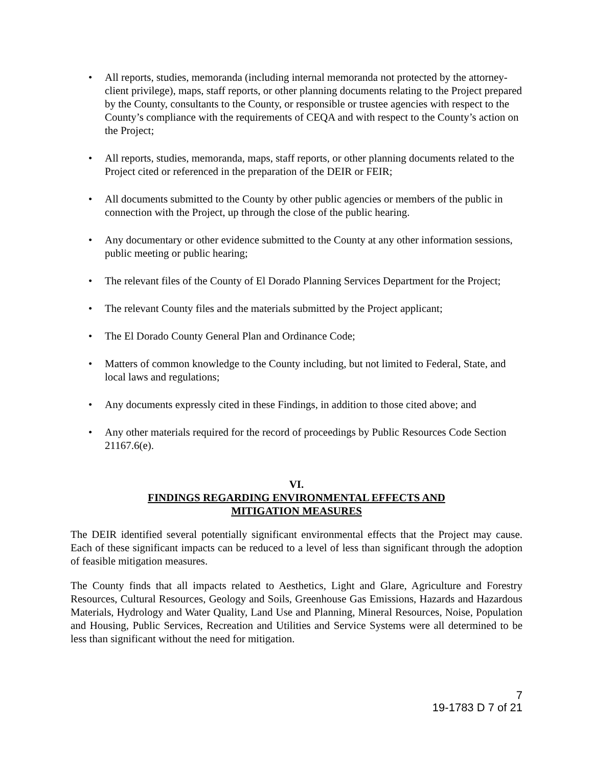• All reports, studies, memoranda (including internal memoranda not protected by the attorney-client privilege), maps, staff reports, or other planning documents relating to the Project prepared by the County, consultants to the County, or responsible or trustee agencies with respect to the County’s compliance with the requirements of CEQA and with respect to the County’s action on the Project;
• All reports, studies, memoranda, maps, staff reports, or other planning documents related to the Project cited or referenced in the preparation of the DEIR or FEIR;
• All documents submitted to the County by other public agencies or members of the public in connection with the Project, up through the close of the public hearing.
• Any documentary or other evidence submitted to the County at any other information sessions, public meeting or public hearing;
• The relevant files of the County of El Dorado Planning Services Department for the Project;
• The relevant County files and the materials submitted by the Project applicant;
• The El Dorado County General Plan and Ordinance Code;
• Matters of common knowledge to the County including, but not limited to Federal, State, and local laws and regulations;
• Any documents expressly cited in these Findings, in addition to those cited above; and
• Any other materials required for the record of proceedings by Public Resources Code Section 21167.6(e).
VI.
FINDINGS REGARDING ENVIRONMENTAL EFFECTS AND
MITIGATION MEASURES
The DEIR identified several potentially significant environmental effects that the Project may cause. Each of these significant impacts can be reduced to a level of less than significant through the adoption of feasible mitigation measures.
The County finds that all impacts related to Aesthetics, Light and Glare, Agriculture and Forestry Resources, Cultural Resources, Geology and Soils, Greenhouse Gas Emissions, Hazards and Hazardous Materials, Hydrology and Water Quality, Land Use and Planning, Mineral Resources, Noise, Population and Housing, Public Services, Recreation and Utilities and Service Systems were all determined to be less than significant without the need for mitigation.
7
19-1783 D 7 of 21